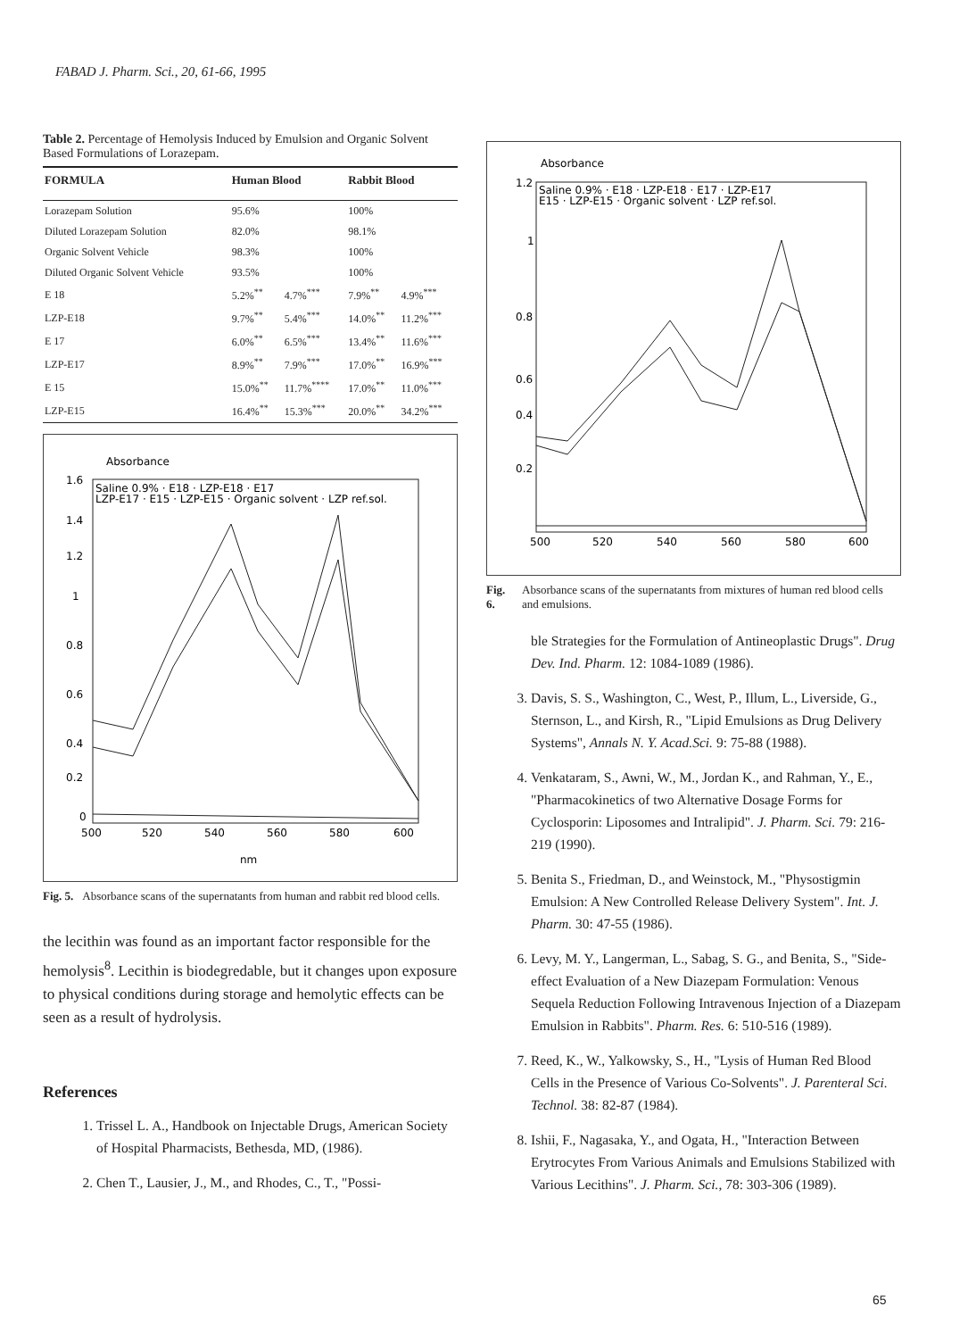FABAD J. Pharm. Sci., 20, 61-66, 1995
Table 2. Percentage of Hemolysis Induced by Emulsion and Organic Solvent Based Formulations of Lorazepam.
| FORMULA | Human Blood | | Rabbit Blood | |
| --- | --- | --- | --- | --- |
| Lorazepam Solution | 95.6% | | 100% | |
| Diluted Lorazepam Solution | 82.0% | | 98.1% | |
| Organic Solvent Vehicle | 98.3% | | 100% | |
| Diluted Organic Solvent Vehicle | 93.5% | | 100% | |
| E 18 | 5.2%<sup>**</sup> | 4.7%<sup>***</sup> | 7.9%<sup>**</sup> | 4.9%<sup>***</sup> |
| LZP-E18 | 9.7%<sup>**</sup> | 5.4%<sup>***</sup> | 14.0%<sup>**</sup> | 11.2%<sup>***</sup> |
| E 17 | 6.0%<sup>**</sup> | 6.5%<sup>***</sup> | 13.4%<sup>**</sup> | 11.6%<sup>***</sup> |
| LZP-E17 | 8.9%<sup>**</sup> | 7.9%<sup>***</sup> | 17.0%<sup>**</sup> | 16.9%<sup>***</sup> |
| E 15 | 15.0%<sup>**</sup> | 11.7%<sup>****</sup> | 17.0%<sup>**</sup> | 11.0%<sup>***</sup> |
| LZP-E15 | 16.4%<sup>**</sup> | 15.3%<sup>***</sup> | 20.0%<sup>**</sup> | 34.2%<sup>***</sup> |
Absorbance
Saline 0.9% · E18 · LZP-E18 · E17
LZP-E17 · E15 · LZP-E15 · Organic solvent · LZP ref.sol.
1.6
1.4
1.2
1
0.8
0.6
0.4
0.2
0
500
520
540
560
580
600
nm
Fig. 5. Absorbance scans of the supernatants from human and rabbit red blood cells.
the lecithin was found as an important factor responsible for the hemolysis<sup>8</sup>. Lecithin is biodegredable, but it changes upon exposure to physical conditions during storage and hemolytic effects can be seen as a result of hydrolysis.
References
1. Trissel L. A., Handbook on Injectable Drugs, American Society of Hospital Pharmacists, Bethesda, MD, (1986).
2. Chen T., Lausier, J., M., and Rhodes, C., T., "Possi-
Absorbance
Saline 0.9% · E18 · LZP-E18 · E17 · LZP-E17
E15 · LZP-E15 · Organic solvent · LZP ref.sol.
1.2
1
0.8
0.6
0.4
0.2
500
520
540
560
580
600
Fig. 6. Absorbance scans of the supernatants from mixtures of human red blood cells and emulsions.
ble Strategies for the Formulation of Antineoplastic Drugs". Drug Dev. Ind. Pharm. 12: 1084-1089 (1986).
3. Davis, S. S., Washington, C., West, P., Illum, L., Liverside, G., Sternson, L., and Kirsh, R., "Lipid Emulsions as Drug Delivery Systems", Annals N. Y. Acad.Sci. 9: 75-88 (1988).
4. Venkataram, S., Awni, W., M., Jordan K., and Rahman, Y., E., "Pharmacokinetics of two Alternative Dosage Forms for Cyclosporin: Liposomes and Intralipid". J. Pharm. Sci. 79: 216-219 (1990).
5. Benita S., Friedman, D., and Weinstock, M., "Physostigmin Emulsion: A New Controlled Release Delivery System". Int. J. Pharm. 30: 47-55 (1986).
6. Levy, M. Y., Langerman, L., Sabag, S. G., and Benita, S., "Side-effect Evaluation of a New Diazepam Formulation: Venous Sequela Reduction Following Intravenous Injection of a Diazepam Emulsion in Rabbits". Pharm. Res. 6: 510-516 (1989).
7. Reed, K., W., Yalkowsky, S., H., "Lysis of Human Red Blood Cells in the Presence of Various Co-Solvents". J. Parenteral Sci. Technol. 38: 82-87 (1984).
8. Ishii, F., Nagasaka, Y., and Ogata, H., "Interaction Between Erytrocytes From Various Animals and Emulsions Stabilized with Various Lecithins". J. Pharm. Sci., 78: 303-306 (1989).
65